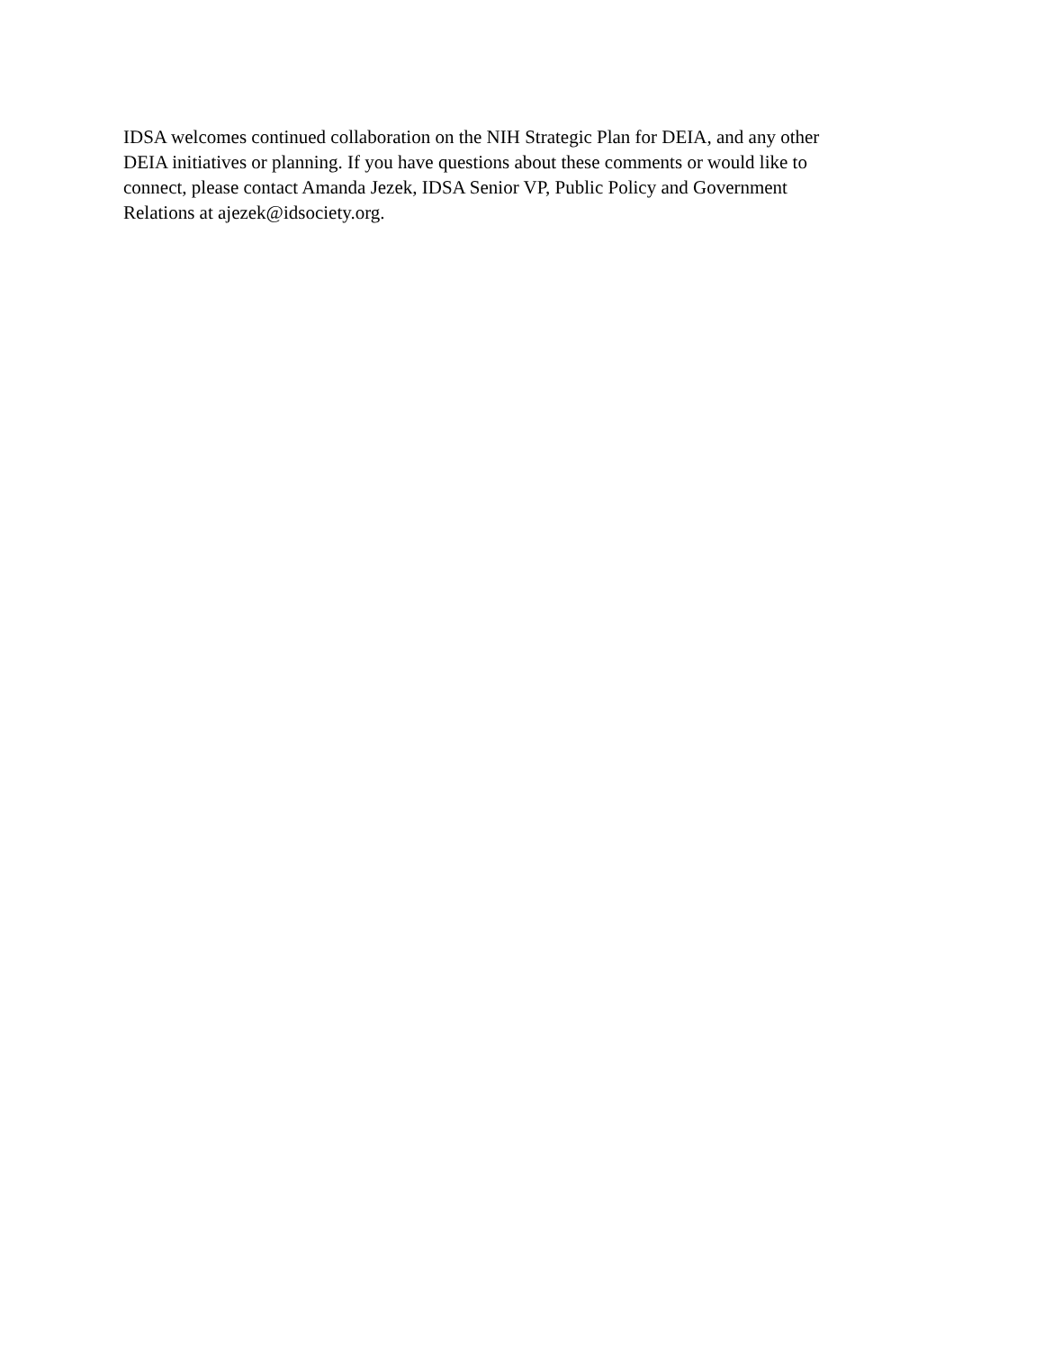IDSA welcomes continued collaboration on the NIH Strategic Plan for DEIA, and any other
DEIA initiatives or planning. If you have questions about these comments or would like to
connect, please contact Amanda Jezek, IDSA Senior VP, Public Policy and Government
Relations at ajezek@idsociety.org.